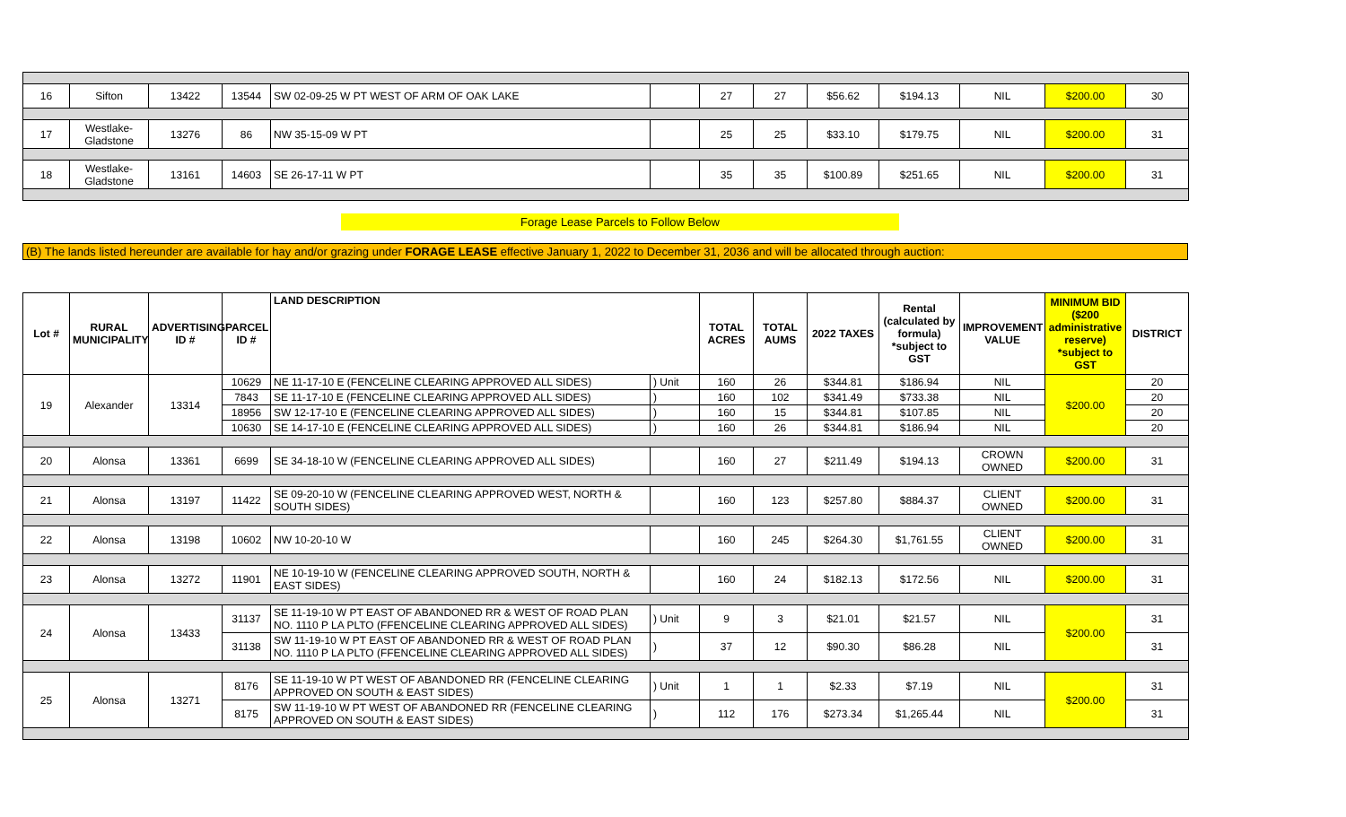| 16 | Sifton | 13422 | 13544 | SW 02-09-25 W PT WEST OF ARM OF OAK LAKE | | 27 | 27 | $56.62 | $194.13 | NIL | $200.00 | 30 |
| 17 | Westlake-Gladstone | 13276 | 86 | NW 35-15-09 W PT | | 25 | 25 | $33.10 | $179.75 | NIL | $200.00 | 31 |
| 18 | Westlake-Gladstone | 13161 | 14603 | SE 26-17-11 W PT | | 35 | 35 | $100.89 | $251.65 | NIL | $200.00 | 31 |
Forage Lease Parcels to Follow Below
(B) The lands listed hereunder are available for hay and/or grazing under FORAGE LEASE effective January 1, 2022 to December 31, 2036 and will be allocated through auction:
| Lot # | RURAL MUNICIPALITY | ADVERTISING ID # | PARCEL ID # | LAND DESCRIPTION | | TOTAL ACRES | TOTAL AUMS | 2022 TAXES | Rental (calculated by formula) *subject to GST | IMPROVEMENT VALUE | MINIMUM BID ($200 administrative reserve) *subject to GST | DISTRICT |
| --- | --- | --- | --- | --- | --- | --- | --- | --- | --- | --- | --- | --- |
| 19 | Alexander | 13314 | 10629 | NE 11-17-10 E (FENCELINE CLEARING APPROVED ALL SIDES) | ) Unit | 160 | 26 | $344.81 | $186.94 | NIL | $200.00 | 20 |
| | | | 7843 | SE 11-17-10 E (FENCELINE CLEARING APPROVED ALL SIDES) | ) | 160 | 102 | $341.49 | $733.38 | NIL | | 20 |
| | | | 18956 | SW 12-17-10 E (FENCELINE CLEARING APPROVED ALL SIDES) | ) | 160 | 15 | $344.81 | $107.85 | NIL | | 20 |
| | | | 10630 | SE 14-17-10 E (FENCELINE CLEARING APPROVED ALL SIDES) | ) | 160 | 26 | $344.81 | $186.94 | NIL | | 20 |
| 20 | Alonsa | 13361 | 6699 | SE 34-18-10 W (FENCELINE CLEARING APPROVED ALL SIDES) | | 160 | 27 | $211.49 | $194.13 | CROWN OWNED | $200.00 | 31 |
| 21 | Alonsa | 13197 | 11422 | SE 09-20-10 W (FENCELINE CLEARING APPROVED WEST, NORTH & SOUTH SIDES) | | 160 | 123 | $257.80 | $884.37 | CLIENT OWNED | $200.00 | 31 |
| 22 | Alonsa | 13198 | 10602 | NW 10-20-10 W | | 160 | 245 | $264.30 | $1,761.55 | CLIENT OWNED | $200.00 | 31 |
| 23 | Alonsa | 13272 | 11901 | NE 10-19-10 W (FENCELINE CLEARING APPROVED SOUTH, NORTH & EAST SIDES) | | 160 | 24 | $182.13 | $172.56 | NIL | $200.00 | 31 |
| 24 | Alonsa | 13433 | 31137 | SE 11-19-10 W PT EAST OF ABANDONED RR & WEST OF ROAD PLAN NO. 1110 P LA PLTO (FFENCELINE CLEARING APPROVED ALL SIDES) | ) Unit | 9 | 3 | $21.01 | $21.57 | NIL | $200.00 | 31 |
| | | | 31138 | SW 11-19-10 W PT EAST OF ABANDONED RR & WEST OF ROAD PLAN NO. 1110 P LA PLTO (FFENCELINE CLEARING APPROVED ALL SIDES) | ) | 37 | 12 | $90.30 | $86.28 | NIL | | 31 |
| 25 | Alonsa | 13271 | 8176 | SE 11-19-10 W PT WEST OF ABANDONED RR (FENCELINE CLEARING APPROVED ON SOUTH & EAST SIDES) | ) Unit | 1 | 1 | $2.33 | $7.19 | NIL | $200.00 | 31 |
| | | | 8175 | SW 11-19-10 W PT WEST OF ABANDONED RR (FENCELINE CLEARING APPROVED ON SOUTH & EAST SIDES) | ) | 112 | 176 | $273.34 | $1,265.44 | NIL | | 31 |